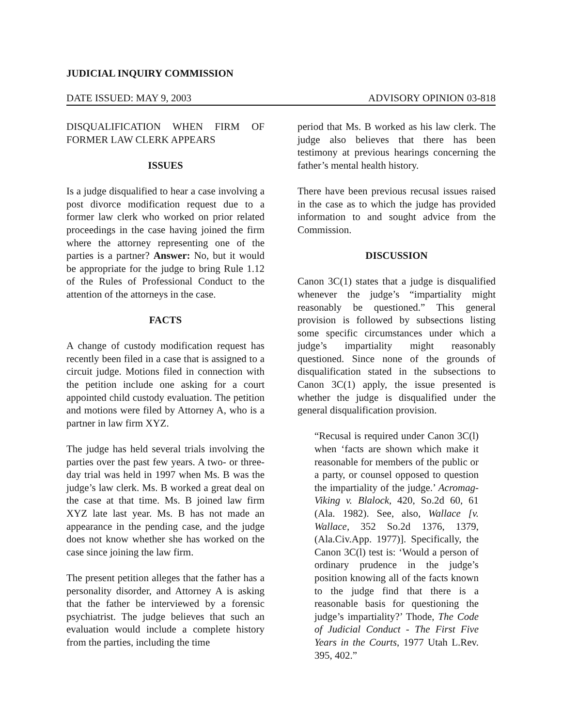JUDICIAL INQUIRY COMMISSION
DATE ISSUED: MAY 9, 2003 ADVISORY OPINION 03-818
DISQUALIFICATION WHEN FIRM OF FORMER LAW CLERK APPEARS
ISSUES
Is a judge disqualified to hear a case involving a post divorce modification request due to a former law clerk who worked on prior related proceedings in the case having joined the firm where the attorney representing one of the parties is a partner? Answer: No, but it would be appropriate for the judge to bring Rule 1.12 of the Rules of Professional Conduct to the attention of the attorneys in the case.
FACTS
A change of custody modification request has recently been filed in a case that is assigned to a circuit judge. Motions filed in connection with the petition include one asking for a court appointed child custody evaluation. The petition and motions were filed by Attorney A, who is a partner in law firm XYZ.
The judge has held several trials involving the parties over the past few years. A two- or three-day trial was held in 1997 when Ms. B was the judge’s law clerk. Ms. B worked a great deal on the case at that time. Ms. B joined law firm XYZ late last year. Ms. B has not made an appearance in the pending case, and the judge does not know whether she has worked on the case since joining the law firm.
The present petition alleges that the father has a personality disorder, and Attorney A is asking that the father be interviewed by a forensic psychiatrist. The judge believes that such an evaluation would include a complete history from the parties, including the time
period that Ms. B worked as his law clerk. The judge also believes that there has been testimony at previous hearings concerning the father’s mental health history.
There have been previous recusal issues raised in the case as to which the judge has provided information to and sought advice from the Commission.
DISCUSSION
Canon 3C(1) states that a judge is disqualified whenever the judge’s “impartiality might reasonably be questioned.” This general provision is followed by subsections listing some specific circumstances under which a judge’s impartiality might reasonably questioned. Since none of the grounds of disqualification stated in the subsections to Canon 3C(1) apply, the issue presented is whether the judge is disqualified under the general disqualification provision.
“Recusal is required under Canon 3C(l) when ‘facts are shown which make it reasonable for members of the public or a party, or counsel opposed to question the impartiality of the judge.’ Acromag-Viking v. Blalock, 420, So.2d 60, 61 (Ala. 1982). See, also, Wallace [v. Wallace, 352 So.2d 1376, 1379, (Ala.Civ.App. 1977)]. Specifically, the Canon 3C(l) test is: ‘Would a person of ordinary prudence in the judge’s position knowing all of the facts known to the judge find that there is a reasonable basis for questioning the judge’s impartiality?’ Thode, The Code of Judicial Conduct - The First Five Years in the Courts, 1977 Utah L.Rev. 395, 402.”